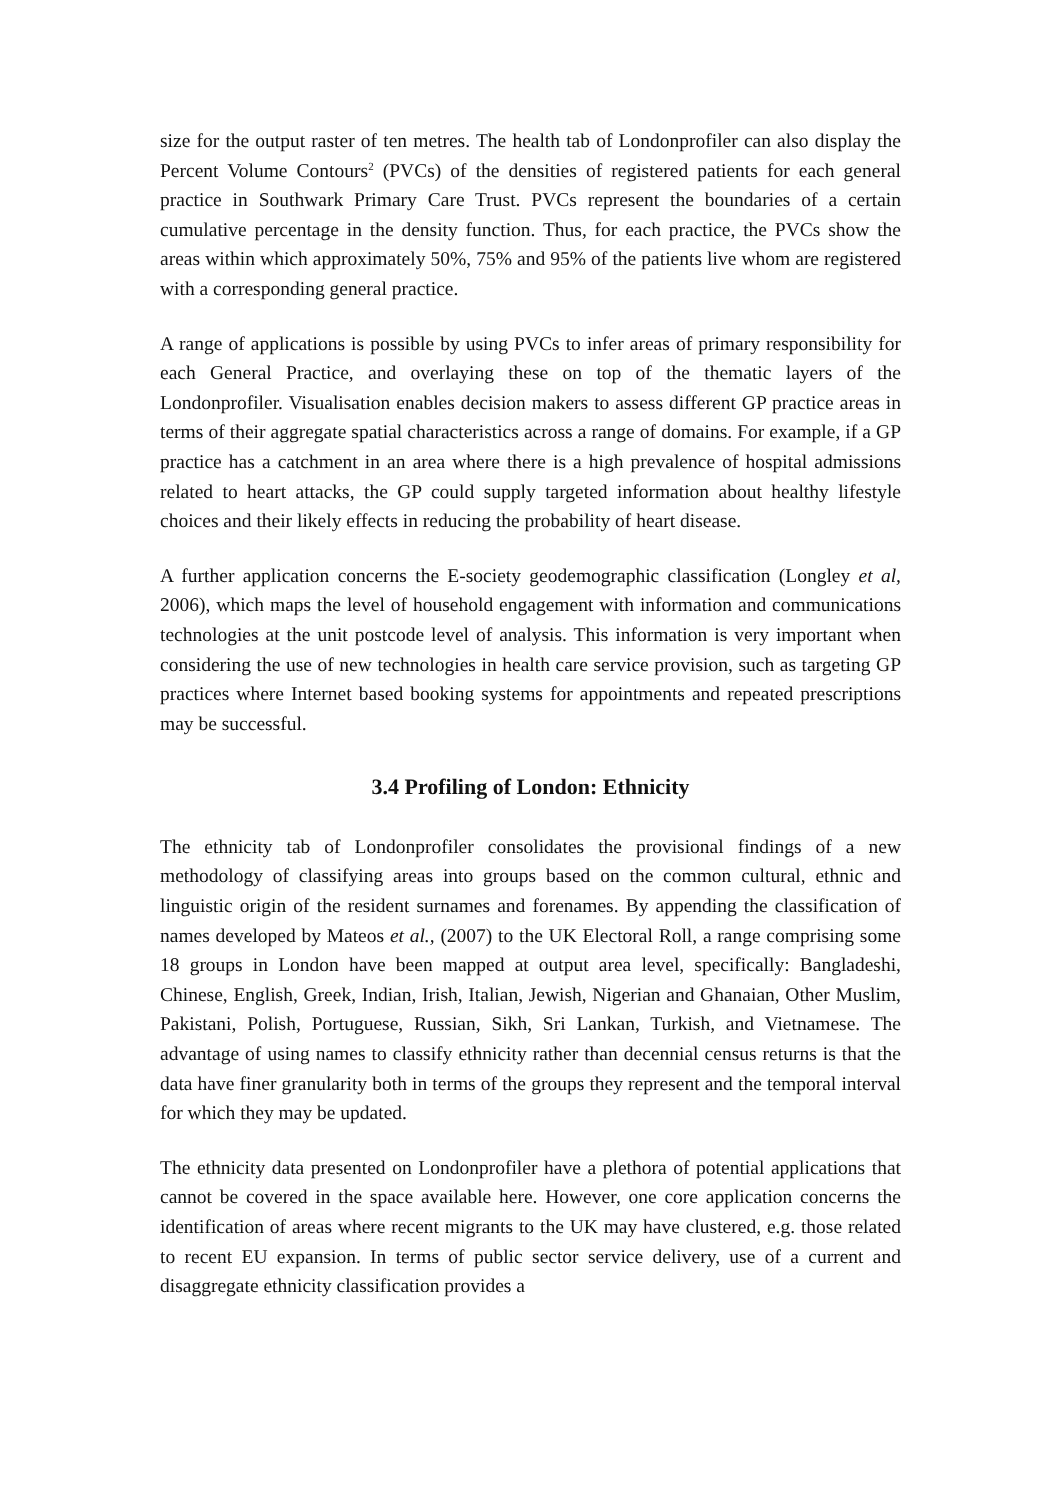size for the output raster of ten metres. The health tab of Londonprofiler can also display the Percent Volume Contours<sup>2</sup> (PVCs) of the densities of registered patients for each general practice in Southwark Primary Care Trust. PVCs represent the boundaries of a certain cumulative percentage in the density function. Thus, for each practice, the PVCs show the areas within which approximately 50%, 75% and 95% of the patients live whom are registered with a corresponding general practice.
A range of applications is possible by using PVCs to infer areas of primary responsibility for each General Practice, and overlaying these on top of the thematic layers of the Londonprofiler. Visualisation enables decision makers to assess different GP practice areas in terms of their aggregate spatial characteristics across a range of domains. For example, if a GP practice has a catchment in an area where there is a high prevalence of hospital admissions related to heart attacks, the GP could supply targeted information about healthy lifestyle choices and their likely effects in reducing the probability of heart disease.
A further application concerns the E-society geodemographic classification (Longley et al, 2006), which maps the level of household engagement with information and communications technologies at the unit postcode level of analysis. This information is very important when considering the use of new technologies in health care service provision, such as targeting GP practices where Internet based booking systems for appointments and repeated prescriptions may be successful.
3.4 Profiling of London: Ethnicity
The ethnicity tab of Londonprofiler consolidates the provisional findings of a new methodology of classifying areas into groups based on the common cultural, ethnic and linguistic origin of the resident surnames and forenames. By appending the classification of names developed by Mateos et al., (2007) to the UK Electoral Roll, a range comprising some 18 groups in London have been mapped at output area level, specifically: Bangladeshi, Chinese, English, Greek, Indian, Irish, Italian, Jewish, Nigerian and Ghanaian, Other Muslim, Pakistani, Polish, Portuguese, Russian, Sikh, Sri Lankan, Turkish, and Vietnamese. The advantage of using names to classify ethnicity rather than decennial census returns is that the data have finer granularity both in terms of the groups they represent and the temporal interval for which they may be updated.
The ethnicity data presented on Londonprofiler have a plethora of potential applications that cannot be covered in the space available here. However, one core application concerns the identification of areas where recent migrants to the UK may have clustered, e.g. those related to recent EU expansion. In terms of public sector service delivery, use of a current and disaggregate ethnicity classification provides a